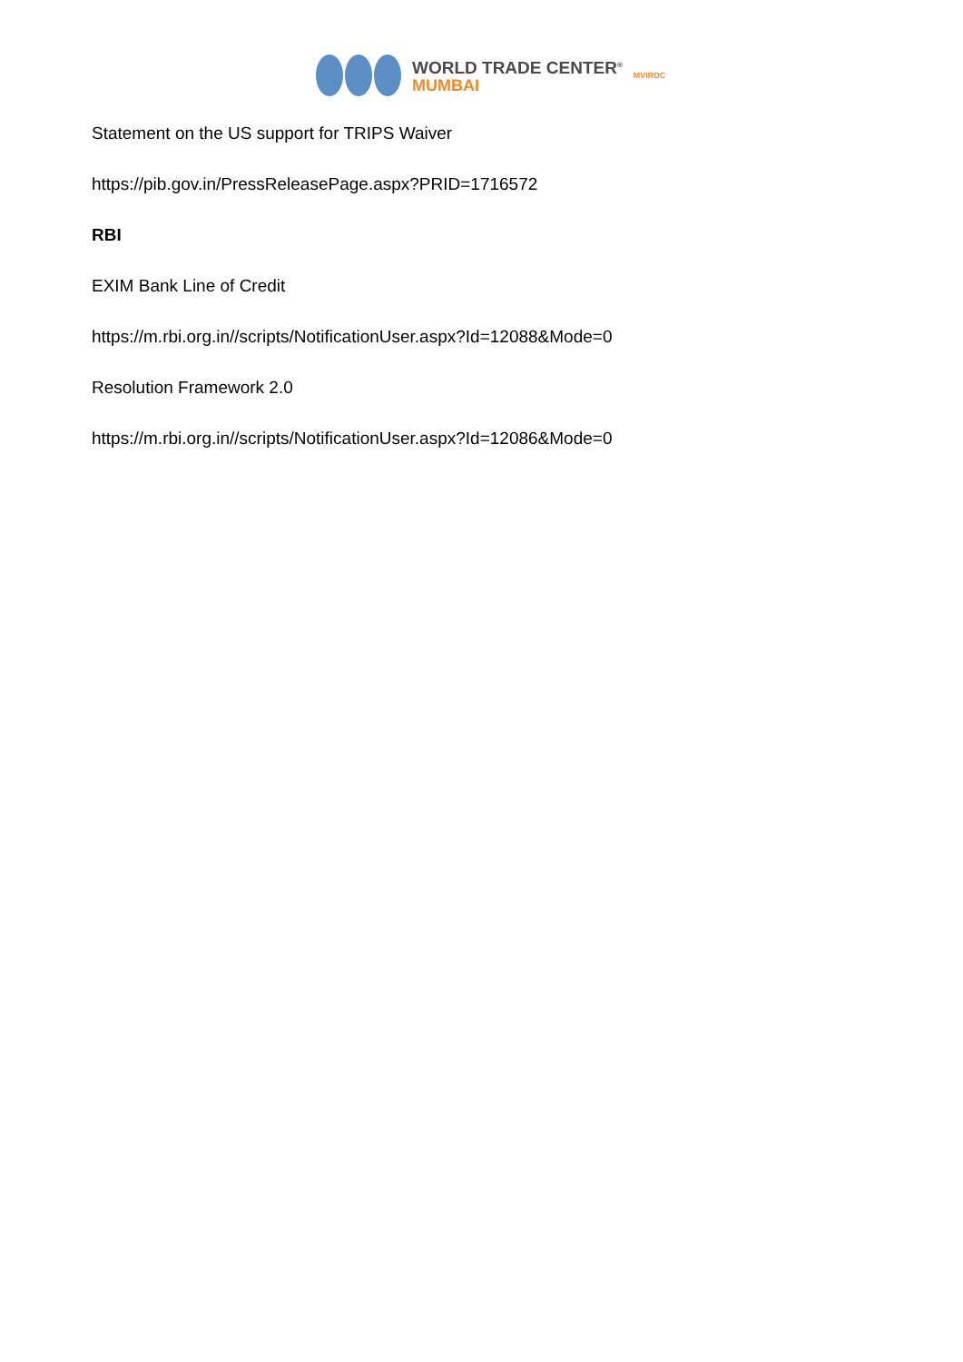WORLD TRADE CENTER<sup>®</sup>
MUMBAI
MVIRDC
Statement on the US support for TRIPS Waiver
https://pib.gov.in/PressReleasePage.aspx?PRID=1716572
RBI
EXIM Bank Line of Credit
https://m.rbi.org.in//scripts/NotificationUser.aspx?Id=12088&Mode=0
Resolution Framework 2.0
https://m.rbi.org.in//scripts/NotificationUser.aspx?Id=12086&Mode=0